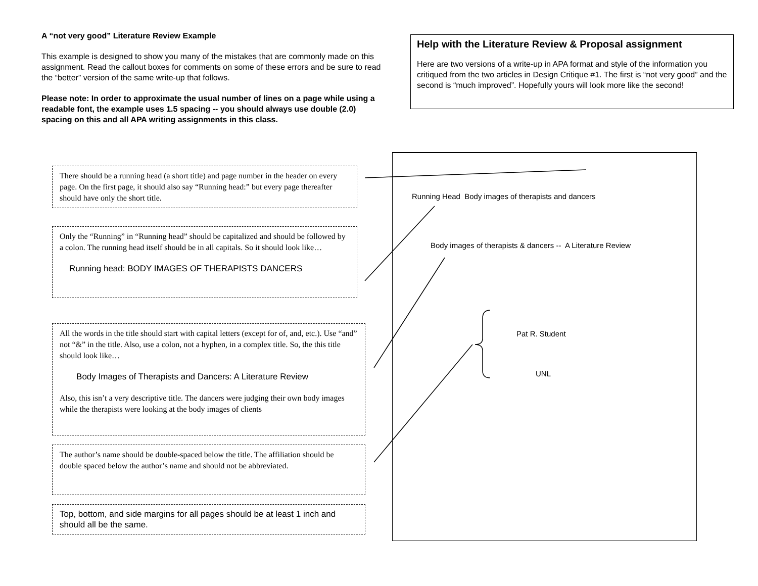A “not very good” Literature Review Example
This example is designed to show you many of the mistakes that are commonly made on this assignment. Read the callout boxes for comments on some of these errors and be sure to read the “better” version of the same write-up that follows.
Please note: In order to approximate the usual number of lines on a page while using a readable font, the example uses 1.5 spacing -- you should always use double (2.0) spacing on this and all APA writing assignments in this class.
Help with the Literature Review & Proposal assignment
Here are two versions of a write-up in APA format and style of the information you critiqued from the two articles in Design Critique #1. The first is “not very good” and the second is “much improved”. Hopefully yours will look more like the second!
There should be a running head (a short title) and page number in the header on every page. On the first page, it should also say “Running head:” but every page thereafter should have only the short title.
Only the “Running” in “Running head” should be capitalized and should be followed by a colon. The running head itself should be in all capitals. So it should look like…
Running head: BODY IMAGES OF THERAPISTS DANCERS
All the words in the title should start with capital letters (except for of, and, etc.). Use “and” not “&” in the title. Also, use a colon, not a hyphen, in a complex title. So, the this title should look like…
Body Images of Therapists and Dancers: A Literature Review
Also, this isn’t a very descriptive title. The dancers were judging their own body images while the therapists were looking at the body images of clients
The author’s name should be double-spaced below the title. The affiliation should be double spaced below the author’s name and should not be abbreviated.
Top, bottom, and side margins for all pages should be at least 1 inch and should all be the same.
Running Head Body images of therapists and dancers
Body images of therapists & dancers -- A Literature Review
Pat R. Student
UNL